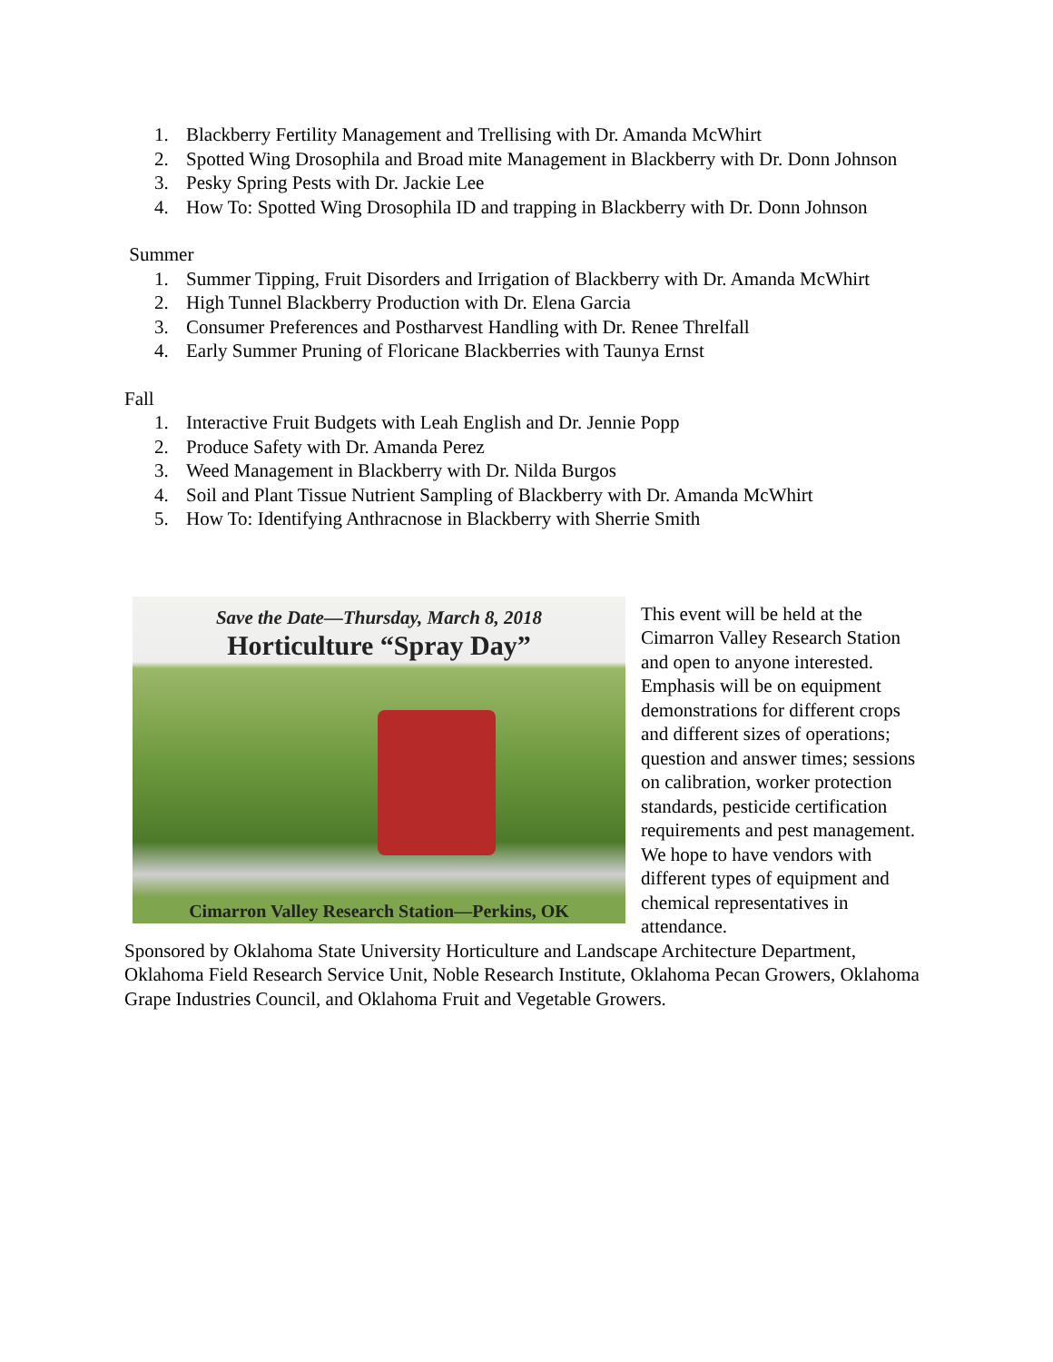1. Blackberry Fertility Management and Trellising with Dr. Amanda McWhirt
2. Spotted Wing Drosophila and Broad mite Management in Blackberry with Dr. Donn Johnson
3. Pesky Spring Pests with Dr. Jackie Lee
4. How To: Spotted Wing Drosophila ID and trapping in Blackberry with Dr. Donn Johnson
Summer
1. Summer Tipping, Fruit Disorders and Irrigation of Blackberry with Dr. Amanda McWhirt
2. High Tunnel Blackberry Production with Dr. Elena Garcia
3. Consumer Preferences and Postharvest Handling with Dr. Renee Threlfall
4. Early Summer Pruning of Floricane Blackberries with Taunya Ernst
Fall
1. Interactive Fruit Budgets with Leah English and Dr. Jennie Popp
2. Produce Safety with Dr. Amanda Perez
3. Weed Management in Blackberry with Dr. Nilda Burgos
4. Soil and Plant Tissue Nutrient Sampling of Blackberry with Dr. Amanda McWhirt
5. How To: Identifying Anthracnose in Blackberry with Sherrie Smith
Save the Date—Thursday, March 8, 2018
Horticulture “Spray Day”
Cimarron Valley Research Station—Perkins, OK
This event will be held at the Cimarron Valley Research Station and open to anyone interested. Emphasis will be on equipment demonstrations for different crops and different sizes of operations; question and answer times; sessions on calibration, worker protection standards, pesticide certification requirements and pest management. We hope to have vendors with different types of equipment and chemical representatives in attendance.
Sponsored by Oklahoma State University Horticulture and Landscape Architecture Department, Oklahoma Field Research Service Unit, Noble Research Institute, Oklahoma Pecan Growers, Oklahoma Grape Industries Council, and Oklahoma Fruit and Vegetable Growers.